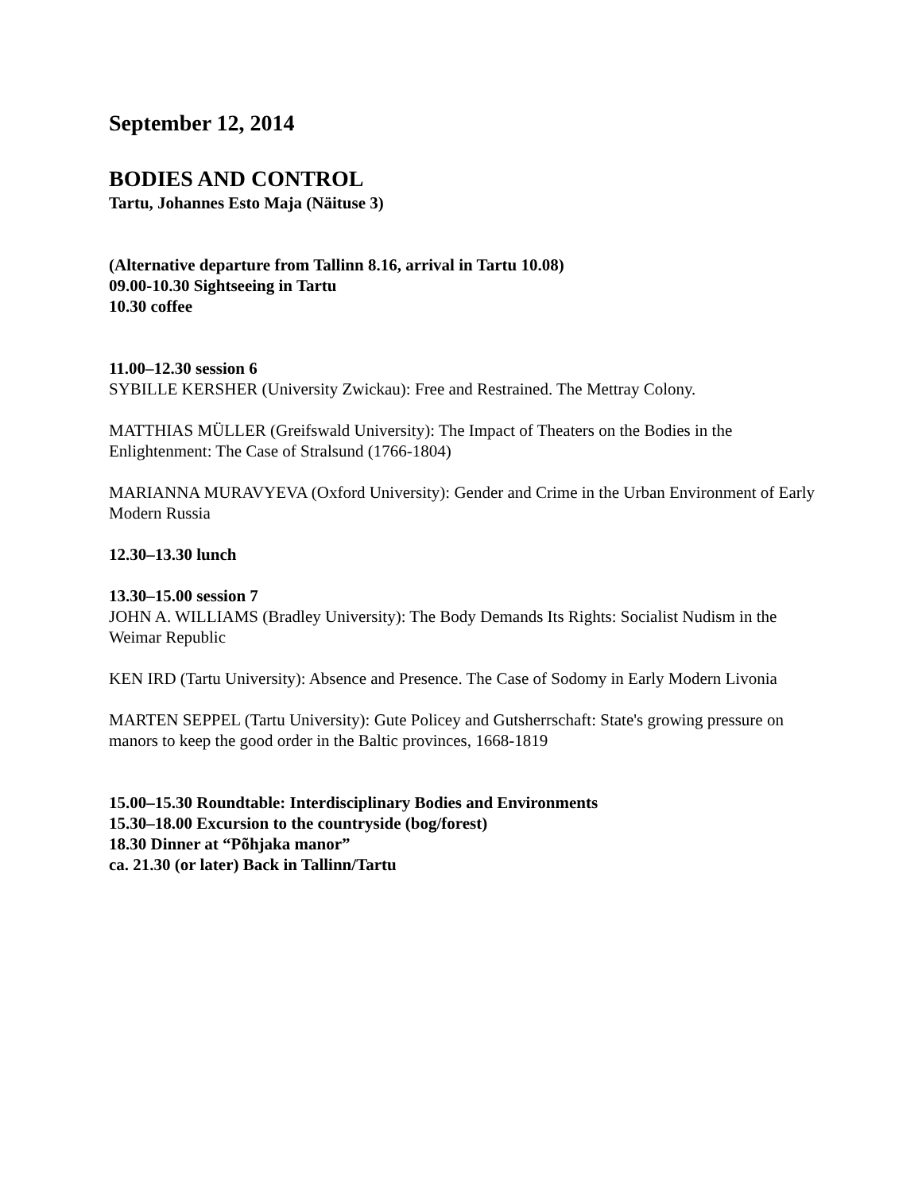September 12, 2014
BODIES AND CONTROL
Tartu, Johannes Esto Maja (Näituse 3)
(Alternative departure from Tallinn 8.16, arrival in Tartu 10.08)
09.00-10.30 Sightseeing in Tartu
10.30 coffee
11.00–12.30 session 6
SYBILLE KERSHER (University Zwickau): Free and Restrained. The Mettray Colony.
MATTHIAS MÜLLER (Greifswald University): The Impact of Theaters on the Bodies in the Enlightenment: The Case of Stralsund (1766-1804)
MARIANNA MURAVYEVA (Oxford University): Gender and Crime in the Urban Environment of Early Modern Russia
12.30–13.30 lunch
13.30–15.00 session 7
JOHN A. WILLIAMS (Bradley University): The Body Demands Its Rights: Socialist Nudism in the Weimar Republic
KEN IRD (Tartu University): Absence and Presence. The Case of Sodomy in Early Modern Livonia
MARTEN SEPPEL (Tartu University): Gute Policey and Gutsherrschaft: State's growing pressure on manors to keep the good order in the Baltic provinces, 1668-1819
15.00–15.30 Roundtable: Interdisciplinary Bodies and Environments
15.30–18.00 Excursion to the countryside (bog/forest)
18.30 Dinner at “Põhjaka manor”
ca. 21.30 (or later) Back in Tallinn/Tartu